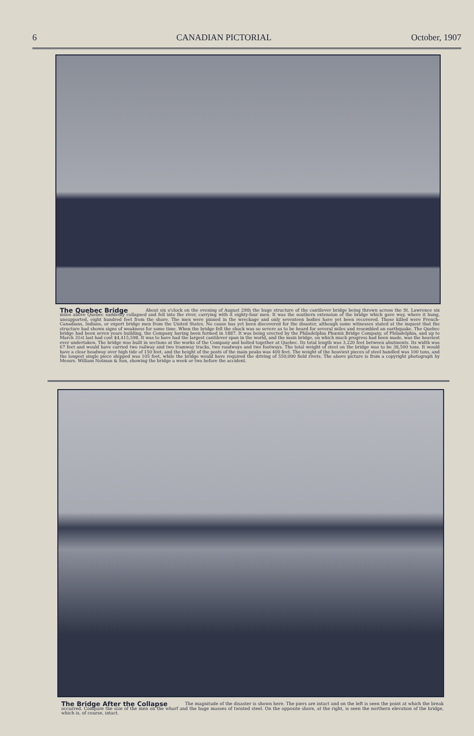6 CANADIAN PICTORIAL October, 1907
The Quebec Bridge About six o'clock on the evening of August 29th the huge structure of the cantilever bridge being thrown across the St. Lawrence six miles above Quebec suddenly collapsed and fell into the river, carrying with it eighty-four men. It was the southern extension of the bridge which gave way, where it hung, unsupported, eight hundred feet from the shore. The men were pinned in the wreckage and only seventeen bodies have yet been recovered. Those killed were French-Canadians, Indians, or expert bridge men from the United States. No cause has yet been discovered for the disaster, although some witnesses stated at the inquest that the structure had shown signs of weakness for some time. When the bridge fell the shock was so severe as to be heard for several miles and resembled an earthquake. The Quebec bridge had been seven years building, the Company having been formed in 1887. It was being erected by the Philadelphia Phœnix Bridge Company, of Philadelphia, and up to March 31st last had cost $4,415,598. It was to have had the largest cantilever span in the world, and the main bridge, on which much progress had been made, was the heaviest ever undertaken. The bridge was built in sections at the works of the Company and bolted together at Quebec. Its total length was 3,220 feet between abutments. Its width was 67 feet and would have carried two railway and two tramway tracks, two roadways and two footways. The total weight of steel on the bridge was to be 38,500 tons. It would have a clear headway over high tide of 150 feet, and the height of the posts of the main peaks was 400 feet. The weight of the heaviest pieces of steel handled was 100 tons, and the longest single piece shipped was 105 feet, while the bridge would have required the driving of 550,000 field rivets. The above picture is from a copyright photograph by Messrs. William Notman & Son, showing the bridge a week or two before the accident.
The Bridge After the Collapse The magnitude of the disaster is shown here. The piers are intact and on the left is seen the point at which the break occurred. Compare the size of the men on the wharf and the huge masses of twisted steel. On the opposite shore, at the right, is seen the northern elevation of the bridge, which is, of course, intact.